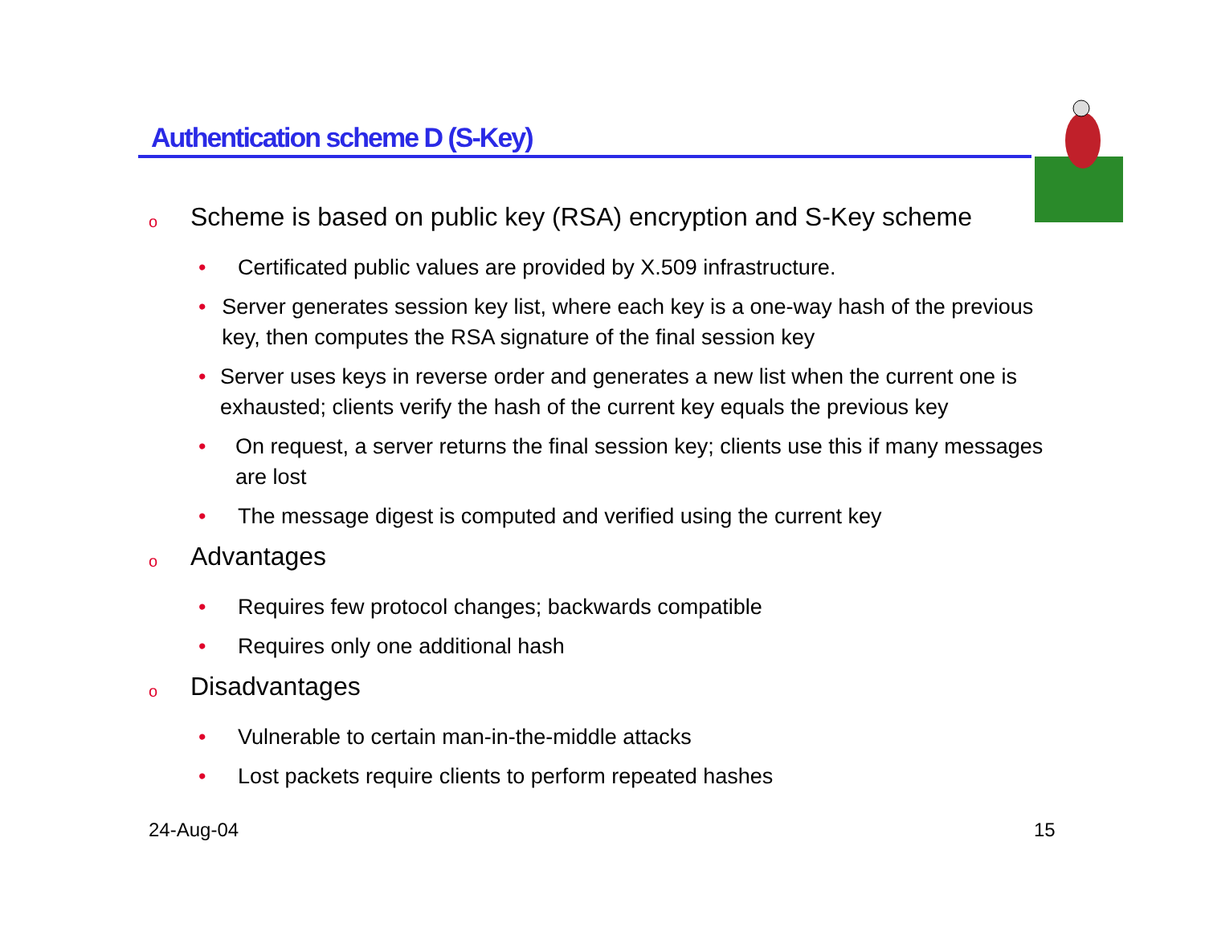Authentication scheme D (S-Key)
o Scheme is based on public key (RSA) encryption and S-Key scheme
• Certificated public values are provided by X.509 infrastructure.
• Server generates session key list, where each key is a one-way hash of the previous key, then computes the RSA signature of the final session key
• Server uses keys in reverse order and generates a new list when the current one is exhausted; clients verify the hash of the current key equals the previous key
• On request, a server returns the final session key; clients use this if many messages are lost
• The message digest is computed and verified using the current key
o Advantages
• Requires few protocol changes; backwards compatible
• Requires only one additional hash
o Disadvantages
• Vulnerable to certain man-in-the-middle attacks
• Lost packets require clients to perform repeated hashes
24-Aug-04 15